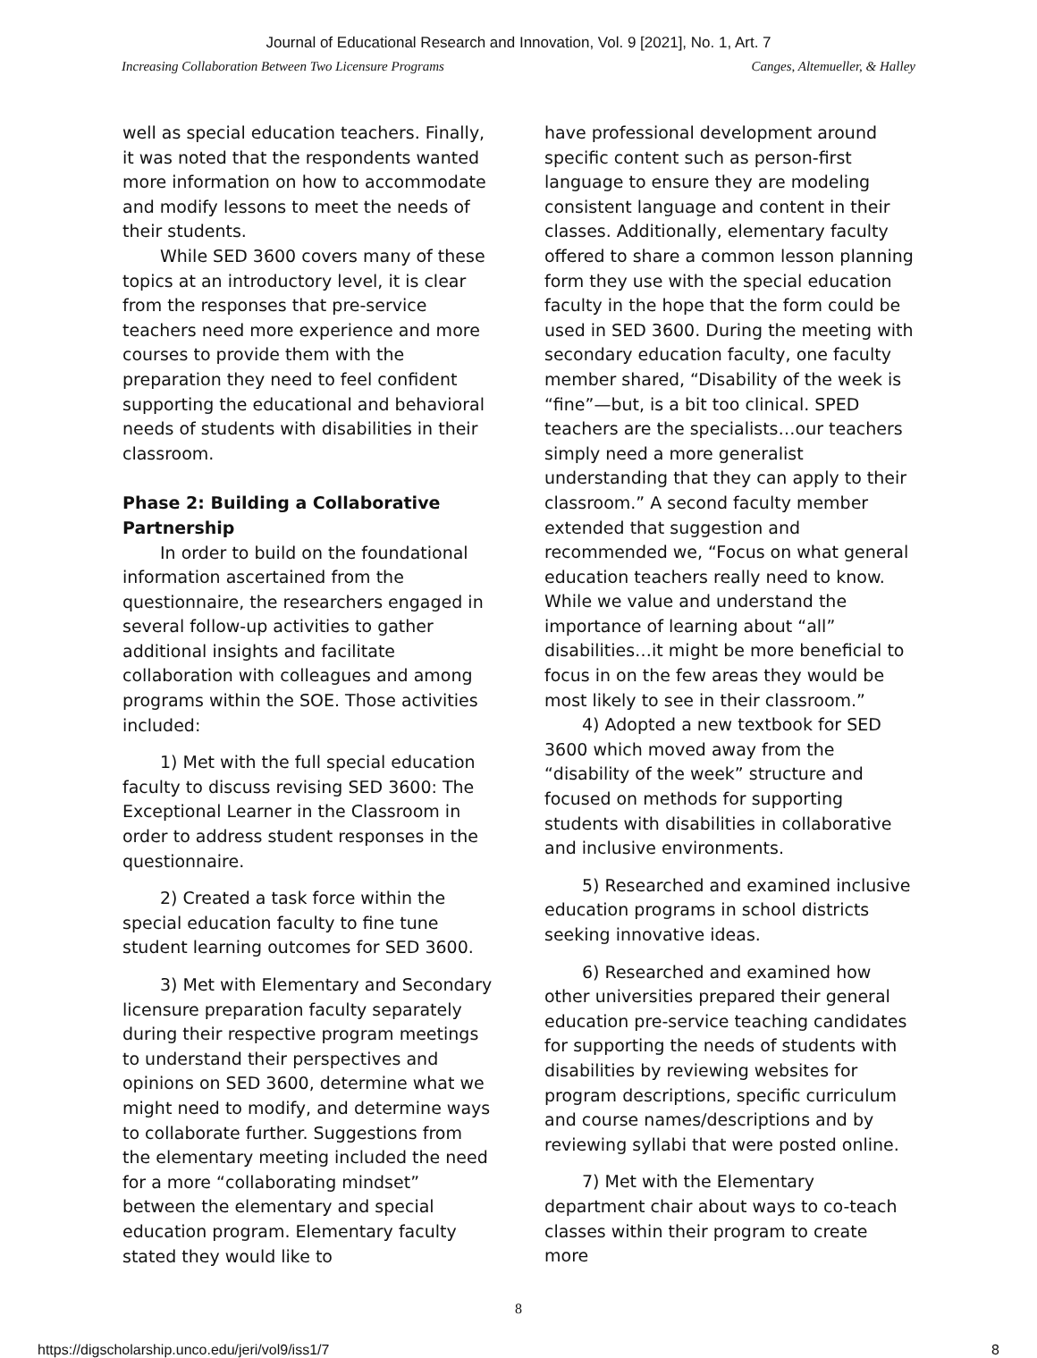Journal of Educational Research and Innovation, Vol. 9 [2021], No. 1, Art. 7
Increasing Collaboration Between Two Licensure Programs Canges, Altemueller, & Halley
well as special education teachers. Finally, it was noted that the respondents wanted more information on how to accommodate and modify lessons to meet the needs of their students.
While SED 3600 covers many of these topics at an introductory level, it is clear from the responses that pre-service teachers need more experience and more courses to provide them with the preparation they need to feel confident supporting the educational and behavioral needs of students with disabilities in their classroom.
Phase 2: Building a Collaborative Partnership
In order to build on the foundational information ascertained from the questionnaire, the researchers engaged in several follow-up activities to gather additional insights and facilitate collaboration with colleagues and among programs within the SOE. Those activities included:
1) Met with the full special education faculty to discuss revising SED 3600: The Exceptional Learner in the Classroom in order to address student responses in the questionnaire.
2) Created a task force within the special education faculty to fine tune student learning outcomes for SED 3600.
3) Met with Elementary and Secondary licensure preparation faculty separately during their respective program meetings to understand their perspectives and opinions on SED 3600, determine what we might need to modify, and determine ways to collaborate further. Suggestions from the elementary meeting included the need for a more “collaborating mindset” between the elementary and special education program. Elementary faculty stated they would like to
have professional development around specific content such as person-first language to ensure they are modeling consistent language and content in their classes. Additionally, elementary faculty offered to share a common lesson planning form they use with the special education faculty in the hope that the form could be used in SED 3600. During the meeting with secondary education faculty, one faculty member shared, “Disability of the week is “fine”—but, is a bit too clinical. SPED teachers are the specialists…our teachers simply need a more generalist understanding that they can apply to their classroom.” A second faculty member extended that suggestion and recommended we, “Focus on what general education teachers really need to know. While we value and understand the importance of learning about “all” disabilities…it might be more beneficial to focus in on the few areas they would be most likely to see in their classroom.”
4) Adopted a new textbook for SED 3600 which moved away from the “disability of the week” structure and focused on methods for supporting students with disabilities in collaborative and inclusive environments.
5) Researched and examined inclusive education programs in school districts seeking innovative ideas.
6) Researched and examined how other universities prepared their general education pre-service teaching candidates for supporting the needs of students with disabilities by reviewing websites for program descriptions, specific curriculum and course names/descriptions and by reviewing syllabi that were posted online.
7) Met with the Elementary department chair about ways to co-teach classes within their program to create more
8
https://digscholarship.unco.edu/jeri/vol9/iss1/7 8